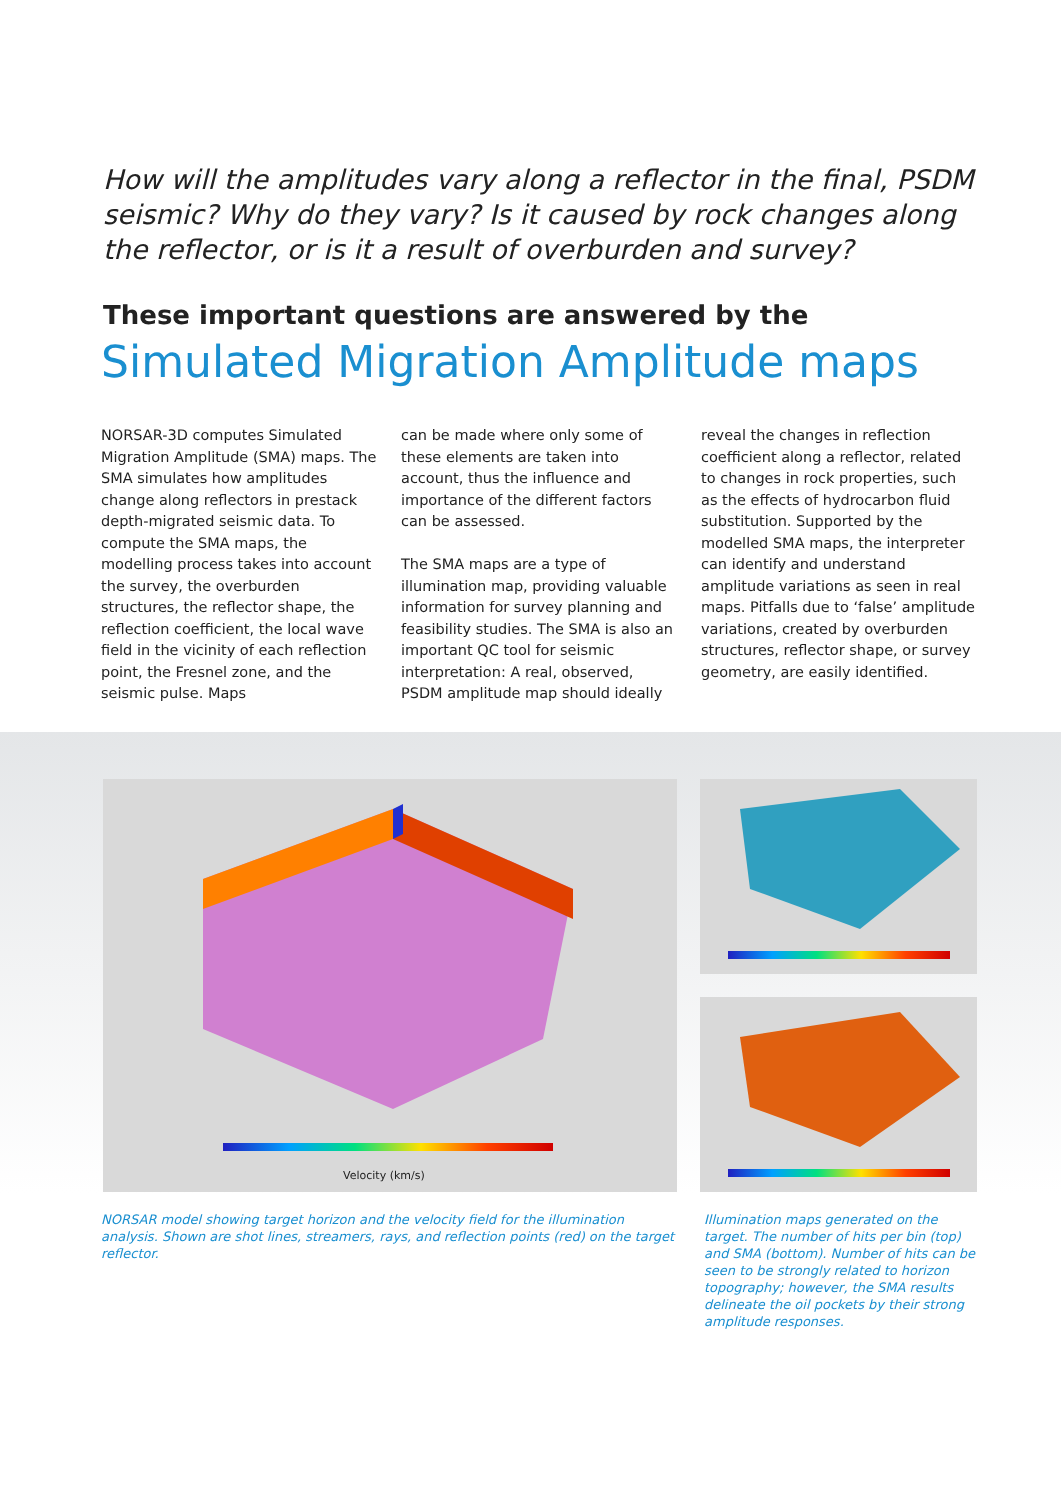How will the amplitudes vary along a reflector in the final, PSDM seismic? Why do they vary? Is it caused by rock changes along the reflector, or is it a result of overburden and survey?
These important questions are answered by the
Simulated Migration Amplitude maps
NORSAR-3D computes Simulated Migration Amplitude (SMA) maps. The SMA simulates how amplitudes change along reflectors in prestack depth-migrated seismic data. To compute the SMA maps, the modelling process takes into account the survey, the overburden structures, the reflector shape, the reflection coefficient, the local wave field in the vicinity of each reflection point, the Fresnel zone, and the seismic pulse. Maps
can be made where only some of these elements are taken into account, thus the influence and importance of the different factors can be assessed.
The SMA maps are a type of illumination map, providing valuable information for survey planning and feasibility studies. The SMA is also an important QC tool for seismic interpretation: A real, observed, PSDM amplitude map should ideally
reveal the changes in reflection coeffi­cient along a reflector, related to changes in rock properties, such as the effects of hydrocarbon fluid substitution. Sup­ported by the modelled SMA maps, the interpreter can identify and understand amplitude variations as seen in real maps. Pitfalls due to ‘false’ amplitude varia­tions, created by overburden structures, reflector shape, or survey geometry, are easily identified.
Velocity (km/s)
NORSAR model showing target horizon and the velocity field for the illumination analysis. Shown are shot lines, streamers, rays, and reflection points (red) on the target reflector.
Illumination maps generated on the target. The number of hits per bin (top) and SMA (bottom). Number of hits can be seen to be strongly related to horizon topography; however, the SMA results delineate the oil pockets by their strong amplitude responses.